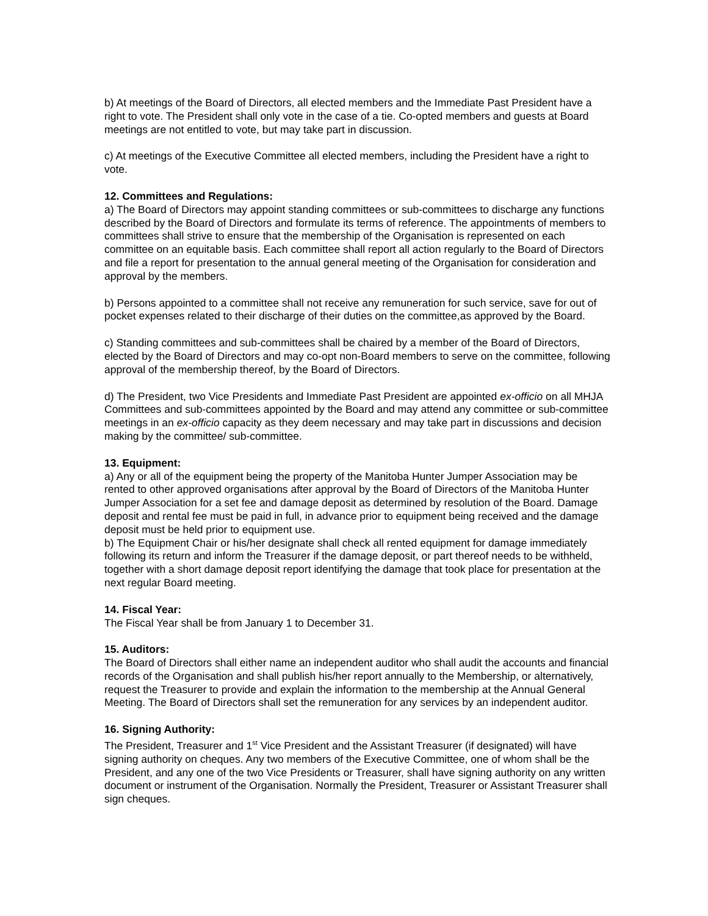b) At meetings of the Board of Directors, all elected members and the Immediate Past President have a right to vote. The President shall only vote in the case of a tie. Co-opted members and guests at Board meetings are not entitled to vote, but may take part in discussion.
c) At meetings of the Executive Committee all elected members, including the President have a right to vote.
12. Committees and Regulations:
a) The Board of Directors may appoint standing committees or sub-committees to discharge any functions described by the Board of Directors and formulate its terms of reference. The appointments of members to committees shall strive to ensure that the membership of the Organisation is represented on each committee on an equitable basis. Each committee shall report all action regularly to the Board of Directors and file a report for presentation to the annual general meeting of the Organisation for consideration and approval by the members.
b) Persons appointed to a committee shall not receive any remuneration for such service, save for out of pocket expenses related to their discharge of their duties on the committee,as approved by the Board.
c) Standing committees and sub-committees shall be chaired by a member of the Board of Directors, elected by the Board of Directors and may co-opt non-Board members to serve on the committee, following approval of the membership thereof, by the Board of Directors.
d) The President, two Vice Presidents and Immediate Past President are appointed ex-officio on all MHJA Committees and sub-committees appointed by the Board and may attend any committee or sub-committee meetings in an ex-officio capacity as they deem necessary and may take part in discussions and decision making by the committee/ sub-committee.
13. Equipment:
a) Any or all of the equipment being the property of the Manitoba Hunter Jumper Association may be rented to other approved organisations after approval by the Board of Directors of the Manitoba Hunter Jumper Association for a set fee and damage deposit as determined by resolution of the Board. Damage deposit and rental fee must be paid in full, in advance prior to equipment being received and the damage deposit must be held prior to equipment use.
b) The Equipment Chair or his/her designate shall check all rented equipment for damage immediately following its return and inform the Treasurer if the damage deposit, or part thereof needs to be withheld, together with a short damage deposit report identifying the damage that took place for presentation at the next regular Board meeting.
14. Fiscal Year:
The Fiscal Year shall be from January 1 to December 31.
15. Auditors:
The Board of Directors shall either name an independent auditor who shall audit the accounts and financial records of the Organisation and shall publish his/her report annually to the Membership, or alternatively, request the Treasurer to provide and explain the information to the membership at the Annual General Meeting. The Board of Directors shall set the remuneration for any services by an independent auditor.
16. Signing Authority:
The President, Treasurer and 1<sup>st</sup> Vice President and the Assistant Treasurer (if designated) will have signing authority on cheques. Any two members of the Executive Committee, one of whom shall be the President, and any one of the two Vice Presidents or Treasurer, shall have signing authority on any written document or instrument of the Organisation. Normally the President, Treasurer or Assistant Treasurer shall sign cheques.